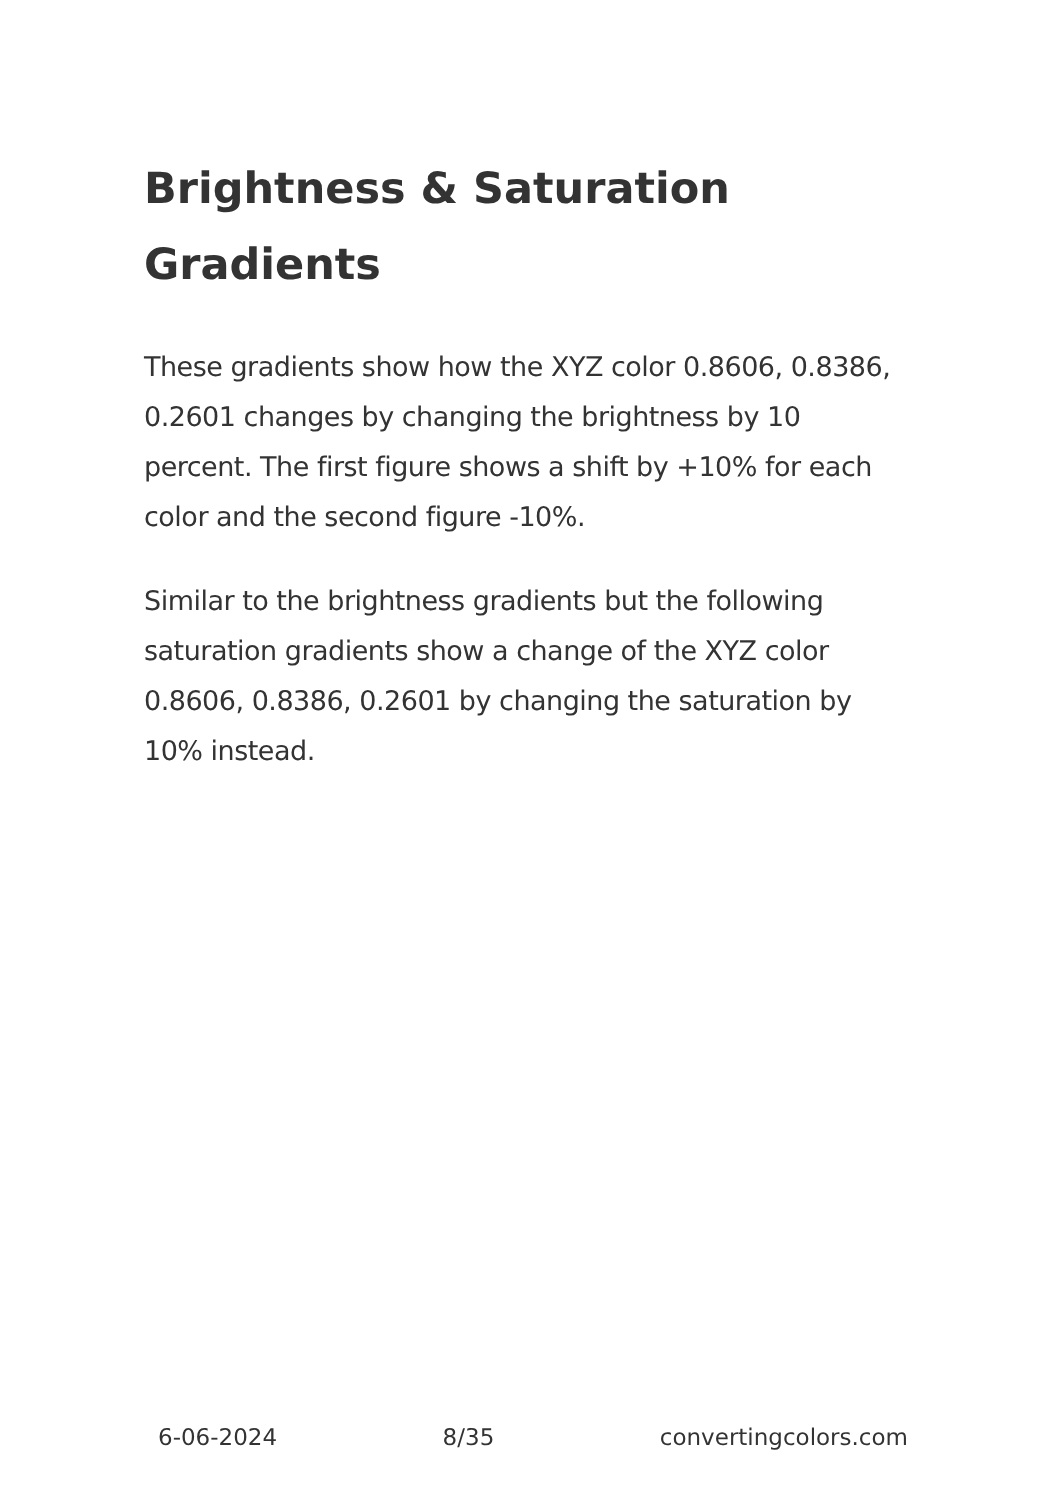Brightness & Saturation Gradients
These gradients show how the XYZ color 0.8606, 0.8386, 0.2601 changes by changing the brightness by 10 percent. The first figure shows a shift by +10% for each color and the second figure -10%.
Similar to the brightness gradients but the following saturation gradients show a change of the XYZ color 0.8606, 0.8386, 0.2601 by changing the saturation by 10% instead.
6-06-2024 8/35 convertingcolors.com